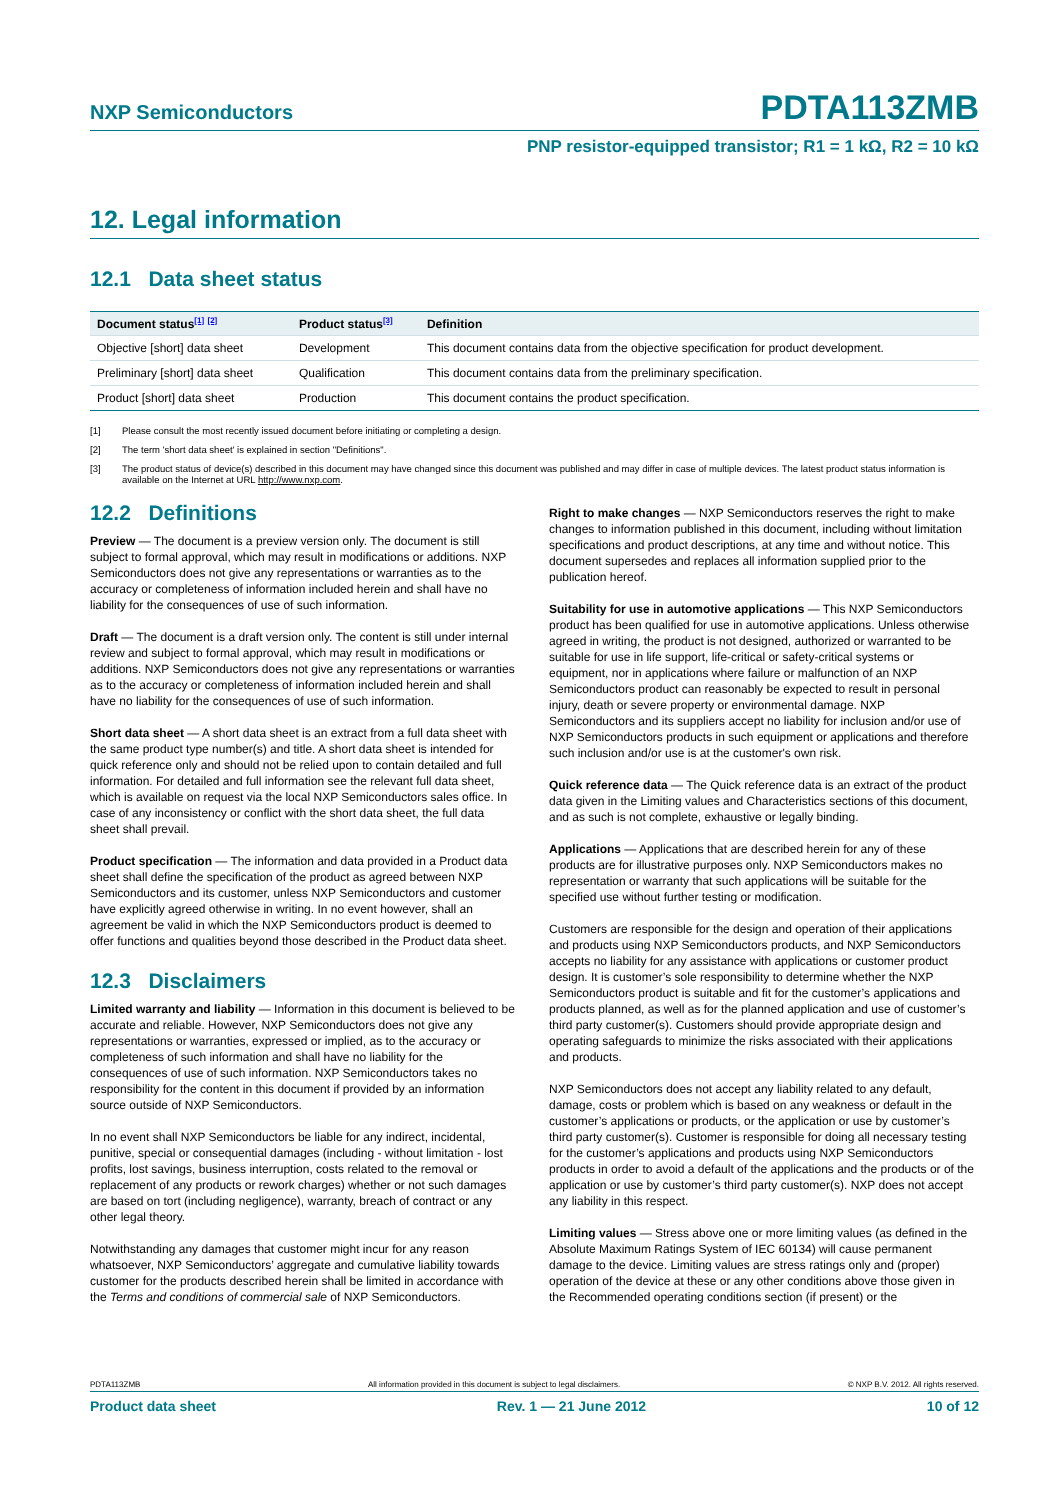NXP Semiconductors PDTA113ZMB
PNP resistor-equipped transistor; R1 = 1 kΩ, R2 = 10 kΩ
12. Legal information
12.1 Data sheet status
| Document status<sup>[1]</sup> <sup>[2]</sup> | Product status<sup>[3]</sup> | Definition |
| --- | --- | --- |
| Objective [short] data sheet | Development | This document contains data from the objective specification for product development. |
| Preliminary [short] data sheet | Qualification | This document contains data from the preliminary specification. |
| Product [short] data sheet | Production | This document contains the product specification. |
[1] Please consult the most recently issued document before initiating or completing a design.
[2] The term 'short data sheet' is explained in section "Definitions".
[3] The product status of device(s) described in this document may have changed since this document was published and may differ in case of multiple devices. The latest product status information is available on the Internet at URL http://www.nxp.com.
12.2 Definitions
Preview — The document is a preview version only. The document is still subject to formal approval, which may result in modifications or additions. NXP Semiconductors does not give any representations or warranties as to the accuracy or completeness of information included herein and shall have no liability for the consequences of use of such information.
Draft — The document is a draft version only. The content is still under internal review and subject to formal approval, which may result in modifications or additions. NXP Semiconductors does not give any representations or warranties as to the accuracy or completeness of information included herein and shall have no liability for the consequences of use of such information.
Short data sheet — A short data sheet is an extract from a full data sheet with the same product type number(s) and title. A short data sheet is intended for quick reference only and should not be relied upon to contain detailed and full information. For detailed and full information see the relevant full data sheet, which is available on request via the local NXP Semiconductors sales office. In case of any inconsistency or conflict with the short data sheet, the full data sheet shall prevail.
Product specification — The information and data provided in a Product data sheet shall define the specification of the product as agreed between NXP Semiconductors and its customer, unless NXP Semiconductors and customer have explicitly agreed otherwise in writing. In no event however, shall an agreement be valid in which the NXP Semiconductors product is deemed to offer functions and qualities beyond those described in the Product data sheet.
12.3 Disclaimers
Limited warranty and liability — Information in this document is believed to be accurate and reliable. However, NXP Semiconductors does not give any representations or warranties, expressed or implied, as to the accuracy or completeness of such information and shall have no liability for the consequences of use of such information. NXP Semiconductors takes no responsibility for the content in this document if provided by an information source outside of NXP Semiconductors.
In no event shall NXP Semiconductors be liable for any indirect, incidental, punitive, special or consequential damages (including - without limitation - lost profits, lost savings, business interruption, costs related to the removal or replacement of any products or rework charges) whether or not such damages are based on tort (including negligence), warranty, breach of contract or any other legal theory.
Notwithstanding any damages that customer might incur for any reason whatsoever, NXP Semiconductors’ aggregate and cumulative liability towards customer for the products described herein shall be limited in accordance with the Terms and conditions of commercial sale of NXP Semiconductors.
Right to make changes — NXP Semiconductors reserves the right to make changes to information published in this document, including without limitation specifications and product descriptions, at any time and without notice. This document supersedes and replaces all information supplied prior to the publication hereof.
Suitability for use in automotive applications — This NXP Semiconductors product has been qualified for use in automotive applications. Unless otherwise agreed in writing, the product is not designed, authorized or warranted to be suitable for use in life support, life-critical or safety-critical systems or equipment, nor in applications where failure or malfunction of an NXP Semiconductors product can reasonably be expected to result in personal injury, death or severe property or environmental damage. NXP Semiconductors and its suppliers accept no liability for inclusion and/or use of NXP Semiconductors products in such equipment or applications and therefore such inclusion and/or use is at the customer's own risk.
Quick reference data — The Quick reference data is an extract of the product data given in the Limiting values and Characteristics sections of this document, and as such is not complete, exhaustive or legally binding.
Applications — Applications that are described herein for any of these products are for illustrative purposes only. NXP Semiconductors makes no representation or warranty that such applications will be suitable for the specified use without further testing or modification.
Customers are responsible for the design and operation of their applications and products using NXP Semiconductors products, and NXP Semiconductors accepts no liability for any assistance with applications or customer product design. It is customer’s sole responsibility to determine whether the NXP Semiconductors product is suitable and fit for the customer’s applications and products planned, as well as for the planned application and use of customer’s third party customer(s). Customers should provide appropriate design and operating safeguards to minimize the risks associated with their applications and products.
NXP Semiconductors does not accept any liability related to any default, damage, costs or problem which is based on any weakness or default in the customer’s applications or products, or the application or use by customer’s third party customer(s). Customer is responsible for doing all necessary testing for the customer’s applications and products using NXP Semiconductors products in order to avoid a default of the applications and the products or of the application or use by customer’s third party customer(s). NXP does not accept any liability in this respect.
Limiting values — Stress above one or more limiting values (as defined in the Absolute Maximum Ratings System of IEC 60134) will cause permanent damage to the device. Limiting values are stress ratings only and (proper) operation of the device at these or any other conditions above those given in the Recommended operating conditions section (if present) or the
PDTA113ZMB All information provided in this document is subject to legal disclaimers. © NXP B.V. 2012. All rights reserved.
Product data sheet Rev. 1 — 21 June 2012 10 of 12